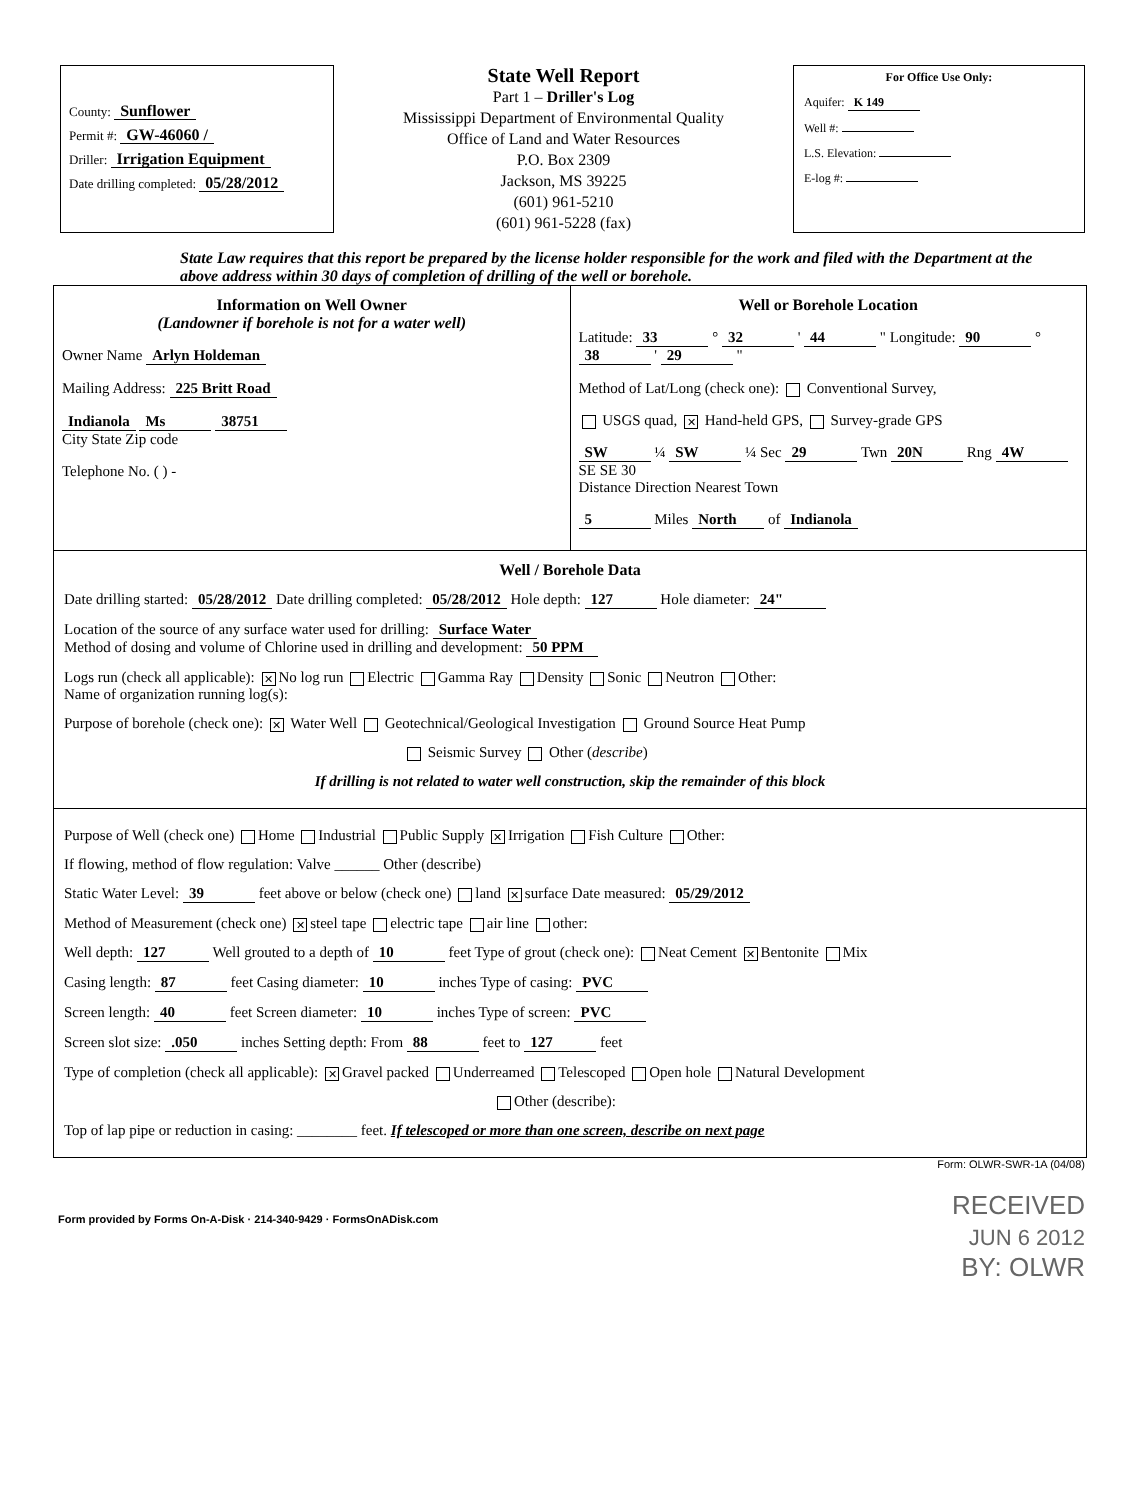County: Sunflower
Permit #: GW-46060 /
Driller: Irrigation Equipment
Date drilling completed: 05/28/2012
State Well Report
Part 1 – Driller's Log
Mississippi Department of Environmental Quality
Office of Land and Water Resources
P.O. Box 2309
Jackson, MS 39225
(601) 961-5210
(601) 961-5228 (fax)
For Office Use Only:
Aquifer: K 149
Well #:
L.S. Elevation:
E-log #:
State Law requires that this report be prepared by the license holder responsible for the work and filed with the Department at the above address within 30 days of completion of drilling of the well or borehole.
Information on Well Owner
(Landowner if borehole is not for a water well)
Owner Name Arlyn Holdeman
Mailing Address: 225 Britt Road
Indianola Ms 38751
City State Zip code
Telephone No. ( ) -
Well or Borehole Location
Latitude: 33 ° 32 ' 44 " Longitude: 90 ° 38 ' 29 "
Method of Lat/Long (check one): Conventional Survey,
USGS quad, ✕ Hand-held GPS, Survey-grade GPS
SW ¼ SW ¼ Sec 29 Twn 20N Rng 4W
SE SE 30
Distance Direction Nearest Town
5 Miles North of Indianola
Well / Borehole Data
Date drilling started: 05/28/2012 Date drilling completed: 05/28/2012 Hole depth: 127 Hole diameter: 24"
Location of the source of any surface water used for drilling: Surface Water
Method of dosing and volume of Chlorine used in drilling and development: 50 PPM
Logs run (check all applicable): ✕ No log run Electric Gamma Ray Density Sonic Neutron Other:
Name of organization running log(s):
Purpose of borehole (check one): ✕ Water Well Geotechnical/Geological Investigation Ground Source Heat Pump
Seismic Survey Other (describe)
If drilling is not related to water well construction, skip the remainder of this block
Purpose of Well (check one) Home Industrial Public Supply ✕ Irrigation Fish Culture Other:
If flowing, method of flow regulation: Valve ______ Other (describe)
Static Water Level: 39 feet above or below (check one) land ✕ surface Date measured: 05/29/2012
Method of Measurement (check one) ✕ steel tape electric tape air line other:
Well depth: 127 Well grouted to a depth of 10 feet Type of grout (check one): Neat Cement ✕ Bentonite Mix
Casing length: 87 feet Casing diameter: 10 inches Type of casing: PVC
Screen length: 40 feet Screen diameter: 10 inches Type of screen: PVC
Screen slot size: .050 inches Setting depth: From 88 feet to 127 feet
Type of completion (check all applicable): ✕ Gravel packed Underreamed Telescoped Open hole Natural Development
Other (describe):
Top of lap pipe or reduction in casing: ________ feet. If telescoped or more than one screen, describe on next page
Form: OLWR-SWR-1A (04/08)
RECEIVED
JUN 6 2012
BY: OLWR
Form provided by Forms On-A-Disk · 214-340-9429 · FormsOnADisk.com